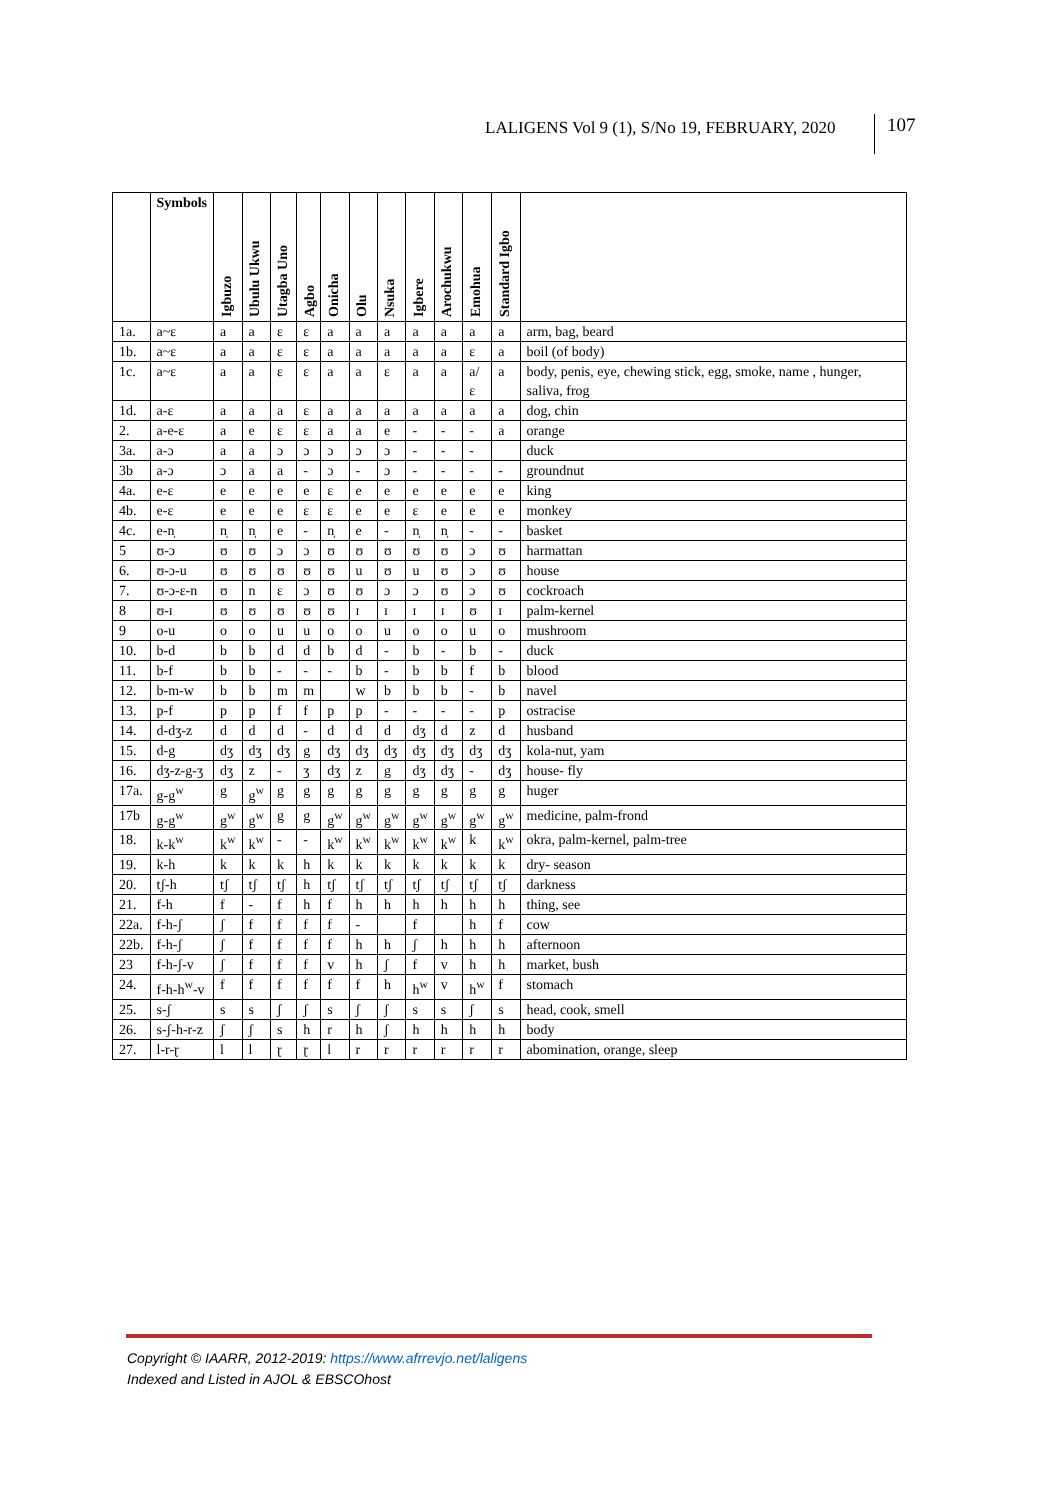LALIGENS Vol 9 (1), S/No 19, FEBRUARY, 2020 107
| | Symbols | Igbuzo | Ubulu Ukwu | Utagba Uno | Agbo | Onicha | Olu | Nsuka | Igbere | Arochukwu | Emohua | Standard Igbo | |
| --- | --- | --- | --- | --- | --- | --- | --- | --- | --- | --- | --- | --- | --- |
| 1a. | a~ɛ | a | a | ɛ | ɛ | a | a | a | a | a | a | a | arm, bag, beard |
| 1b. | a~ɛ | a | a | ɛ | ɛ | a | a | a | a | a | ɛ | a | boil (of body) |
| 1c. | a~ɛ | a | a | ɛ | ɛ | a | a | ɛ | a | a | a/ɛ | a | body, penis, eye, chewing stick, egg, smoke, name , hunger, saliva, frog |
| 1d. | a-ɛ | a | a | a | ɛ | a | a | a | a | a | a | a | dog, chin |
| 2. | a-e-ɛ | a | e | ɛ | ɛ | a | a | e | - | - | - | a | orange |
| 3a. | a-ɔ | a | a | ɔ | ɔ | ɔ | ɔ | ɔ | - | - | - | | duck |
| 3b | a-ɔ | ɔ | a | a | - | ɔ | - | ɔ | - | - | - | - | groundnut |
| 4a. | e-ɛ | e | e | e | e | ɛ | e | e | e | e | e | e | king |
| 4b. | e-ɛ | e | e | e | ɛ | ɛ | e | e | ɛ | e | e | e | monkey |
| 4c. | e-n̩ | n̩ | n̩ | e | - | n̩ | e | - | n̩ | n̩ | - | - | basket |
| 5 | ʊ-ɔ | ʊ | ʊ | ɔ | ɔ | ʊ | ʊ | ʊ | ʊ | ʊ | ɔ | ʊ | harmattan |
| 6. | ʊ-ɔ-u | ʊ | ʊ | ʊ | ʊ | ʊ | u | ʊ | u | ʊ | ɔ | ʊ | house |
| 7. | ʊ-ɔ-ɛ-n | ʊ | n | ɛ | ɔ | ʊ | ʊ | ɔ | ɔ | ʊ | ɔ | ʊ | cockroach |
| 8 | ʊ-ɪ | ʊ | ʊ | ʊ | ʊ | ʊ | ɪ | ɪ | ɪ | ɪ | ʊ | ɪ | palm-kernel |
| 9 | o-u | o | o | u | u | o | o | u | o | o | u | o | mushroom |
| 10. | b-d | b | b | d | d | b | d | - | b | - | b | - | duck |
| 11. | b-f | b | b | - | - | - | b | - | b | b | f | b | blood |
| 12. | b-m-w | b | b | m | m | | w | b | b | b | - | b | navel |
| 13. | p-f | p | p | f | f | p | p | - | - | - | - | p | ostracise |
| 14. | d-dʒ-z | d | d | d | - | d | d | d | dʒ | d | z | d | husband |
| 15. | d-g | dʒ | dʒ | dʒ | g | dʒ | dʒ | dʒ | dʒ | dʒ | dʒ | dʒ | kola-nut, yam |
| 16. | dʒ-z-g-ʒ | dʒ | z | - | ʒ | dʒ | z | g | dʒ | dʒ | - | dʒ | house- fly |
| 17a. | g-g<sup>w</sup> | g | g<sup>w</sup> | g | g | g | g | g | g | g | g | g | huger |
| 17b | g-g<sup>w</sup> | g<sup>w</sup> | g<sup>w</sup> | g | g | g<sup>w</sup> | g<sup>w</sup> | g<sup>w</sup> | g<sup>w</sup> | g<sup>w</sup> | g<sup>w</sup> | g<sup>w</sup> | medicine, palm-frond |
| 18. | k-k<sup>w</sup> | k<sup>w</sup> | k<sup>w</sup> | - | - | k<sup>w</sup> | k<sup>w</sup> | k<sup>w</sup> | k<sup>w</sup> | k<sup>w</sup> | k | k<sup>w</sup> | okra, palm-kernel, palm-tree |
| 19. | k-h | k | k | k | h | k | k | k | k | k | k | k | dry- season |
| 20. | tʃ-h | tʃ | tʃ | tʃ | h | tʃ | tʃ | tʃ | tʃ | tʃ | tʃ | tʃ | darkness |
| 21. | f-h | f | - | f | h | f | h | h | h | h | h | h | thing, see |
| 22a. | f-h-ʃ | ʃ | f | f | f | f | - | | f | | h | f | cow |
| 22b. | f-h-ʃ | ʃ | f | f | f | f | h | h | ʃ | h | h | h | afternoon |
| 23 | f-h-ʃ-v | ʃ | f | f | f | v | h | ʃ | f | v | h | h | market, bush |
| 24. | f-h-h<sup>w</sup>-v | f | f | f | f | f | f | h | h<sup>w</sup> | v | h<sup>w</sup> | f | stomach |
| 25. | s-ʃ | s | s | ʃ | ʃ | s | ʃ | ʃ | s | s | ʃ | s | head, cook, smell |
| 26. | s-ʃ-h-r-z | ʃ | ʃ | s | h | r | h | ʃ | h | h | h | h | body |
| 27. | l-r-ɽ | l | l | ɽ | ɽ | l | r | r | r | r | r | r | abomination, orange, sleep |
Copyright © IAARR, 2012-2019: https://www.afrrevjo.net/laligens
Indexed and Listed in AJOL & EBSCOhost